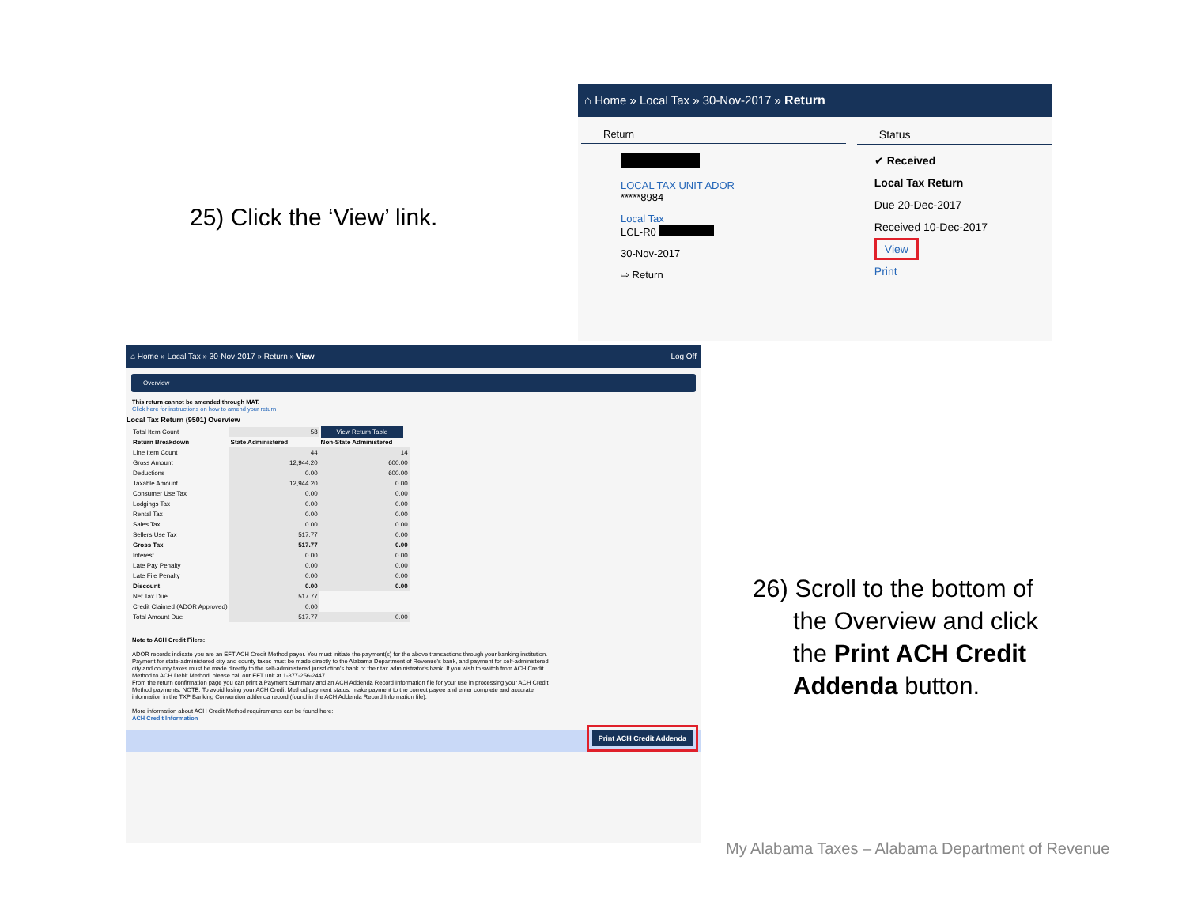25) Click the ‘View’ link.
⌂ Home » Local Tax » 30-Nov-2017 » Return
Return
LOCAL TAX UNIT ADOR
*****8984
Local Tax
LCL-R0
30-Nov-2017
⇨ Return
Status
✔ Received
Local Tax Return
Due 20-Dec-2017
Received 10-Dec-2017
View
Print
⌂ Home » Local Tax » 30-Nov-2017 » Return » View Log Off
Overview
This return cannot be amended through MAT.
Click here for instructions on how to amend your return
Local Tax Return (9501) Overview
| Total Item Count | 58 | View Return Table |
| Return Breakdown | State Administered | Non-State Administered |
| Line Item Count | 44 | 14 |
| Gross Amount | 12,944.20 | 600.00 |
| Deductions | 0.00 | 600.00 |
| Taxable Amount | 12,944.20 | 0.00 |
| Consumer Use Tax | 0.00 | 0.00 |
| Lodgings Tax | 0.00 | 0.00 |
| Rental Tax | 0.00 | 0.00 |
| Sales Tax | 0.00 | 0.00 |
| Sellers Use Tax | 517.77 | 0.00 |
| Gross Tax | 517.77 | 0.00 |
| Interest | 0.00 | 0.00 |
| Late Pay Penalty | 0.00 | 0.00 |
| Late File Penalty | 0.00 | 0.00 |
| Discount | 0.00 | 0.00 |
| Net Tax Due | 517.77 | |
| Credit Claimed (ADOR Approved) | 0.00 | |
| Total Amount Due | 517.77 | 0.00 |
Note to ACH Credit Filers:
ADOR records indicate you are an EFT ACH Credit Method payer. You must initiate the payment(s) for the above transactions through your banking institution. Payment for state-administered city and county taxes must be made directly to the Alabama Department of Revenue's bank, and payment for self-administered city and county taxes must be made directly to the self-administered jurisdiction's bank or their tax administrator's bank. If you wish to switch from ACH Credit Method to ACH Debit Method, please call our EFT unit at 1-877-256-2447.
From the return confirmation page you can print a Payment Summary and an ACH Addenda Record Information file for your use in processing your ACH Credit Method payments. NOTE: To avoid losing your ACH Credit Method payment status, make payment to the correct payee and enter complete and accurate information in the TXP Banking Convention addenda record (found in the ACH Addenda Record Information file).
More information about ACH Credit Method requirements can be found here:
ACH Credit Information
Print ACH Credit Addenda
26) Scroll to the bottom of
the Overview and click
the Print ACH Credit
Addenda button.
My Alabama Taxes – Alabama Department of Revenue